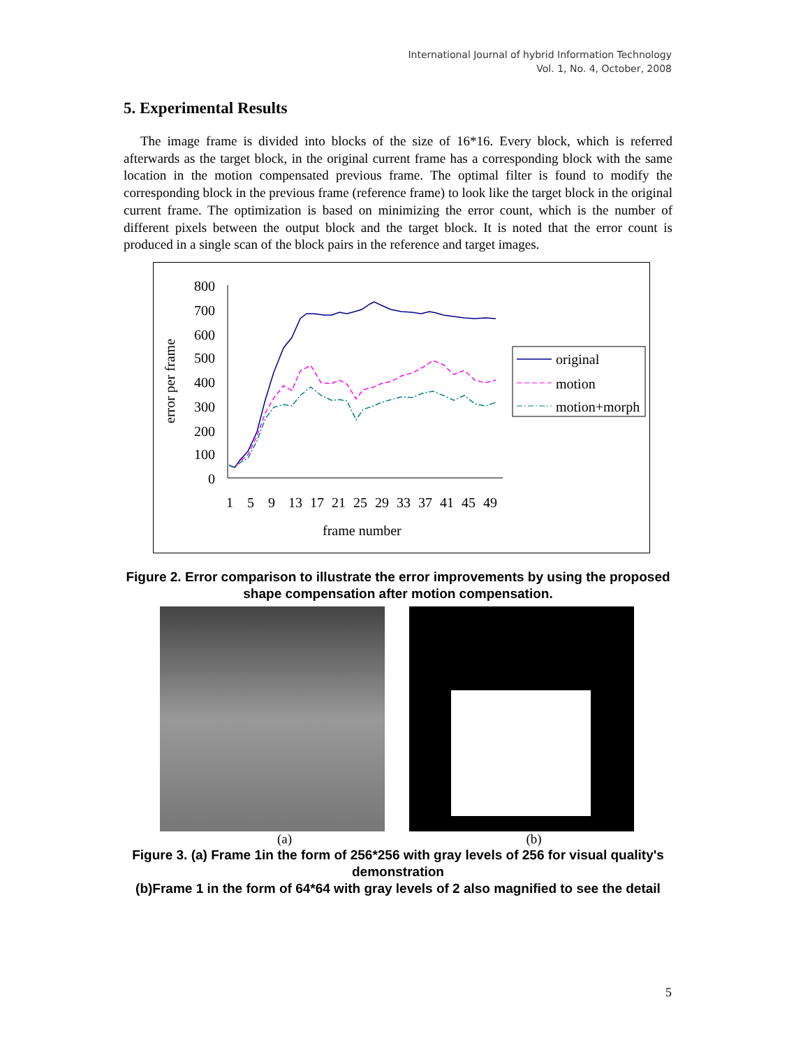International Journal of hybrid Information Technology
Vol. 1, No. 4, October, 2008
5. Experimental Results
The image frame is divided into blocks of the size of 16*16. Every block, which is referred afterwards as the target block, in the original current frame has a corresponding block with the same location in the motion compensated previous frame. The optimal filter is found to modify the corresponding block in the previous frame (reference frame) to look like the target block in the original current frame. The optimization is based on minimizing the error count, which is the number of different pixels between the output block and the target block. It is noted that the error count is produced in a single scan of the block pairs in the reference and target images.
error per frame
800
700
600
500
400
300
200
100
0
original
motion
motion+morph
1
5
9
13
17
21
25
29
33
37
41
45
49
frame number
Figure 2. Error comparison to illustrate the error improvements by using the proposed shape compensation after motion compensation.
(a) (b)
Figure 3. (a) Frame 1in the form of 256*256 with gray levels of 256 for visual quality's demonstration
(b)Frame 1 in the form of 64*64 with gray levels of 2 also magnified to see the detail
5